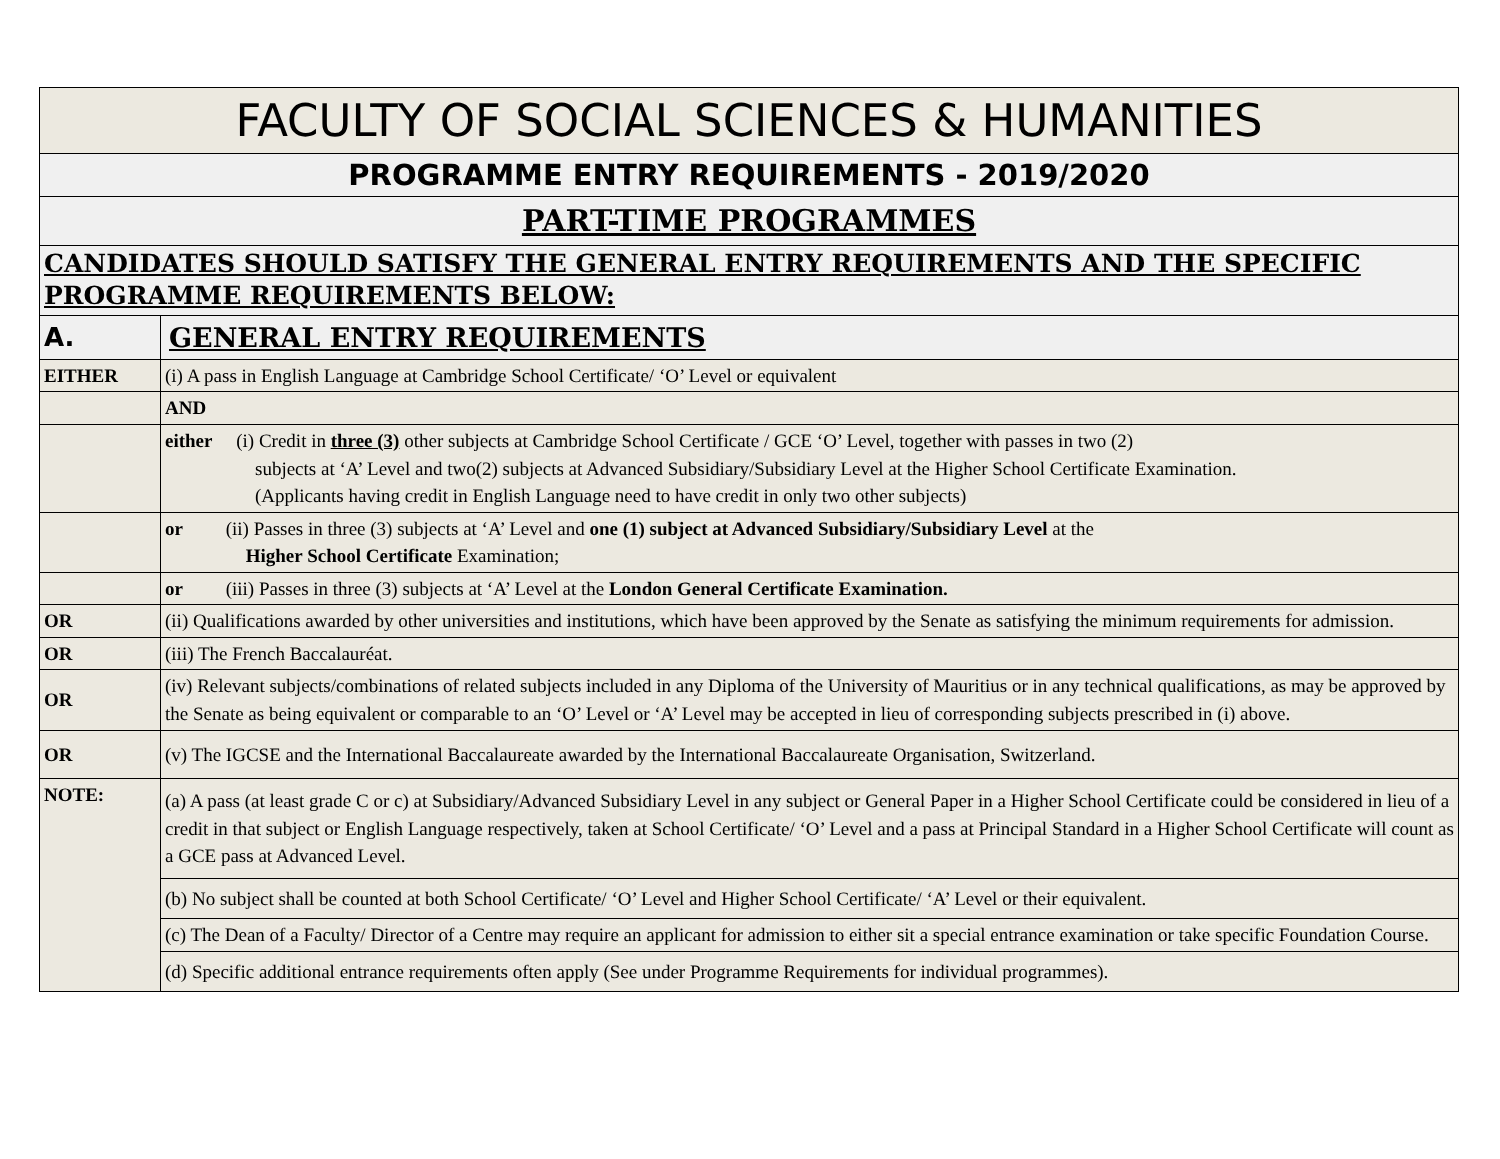| FACULTY OF SOCIAL SCIENCES & HUMANITIES | |
| PROGRAMME ENTRY REQUIREMENTS - 2019/2020 | |
| PART-TIME PROGRAMMES | |
| CANDIDATES SHOULD SATISFY THE GENERAL ENTRY REQUIREMENTS AND THE SPECIFIC PROGRAMME REQUIREMENTS BELOW: | |
| A. | GENERAL ENTRY REQUIREMENTS |
| EITHER | (i) A pass in English Language at Cambridge School Certificate/ ‘O’ Level or equivalent |
| | AND |
| | either (i) Credit in three (3) other subjects at Cambridge School Certificate / GCE ‘O’ Level, together with passes in two (2) subjects at ‘A’ Level and two(2) subjects at Advanced Subsidiary/Subsidiary Level at the Higher School Certificate Examination. (Applicants having credit in English Language need to have credit in only two other subjects) |
| | or (ii) Passes in three (3) subjects at ‘A’ Level and one (1) subject at Advanced Subsidiary/Subsidiary Level at the Higher School Certificate Examination; |
| | or (iii) Passes in three (3) subjects at ‘A’ Level at the London General Certificate Examination. |
| OR | (ii) Qualifications awarded by other universities and institutions, which have been approved by the Senate as satisfying the minimum requirements for admission. |
| OR | (iii) The French Baccalauréat. |
| OR | (iv) Relevant subjects/combinations of related subjects included in any Diploma of the University of Mauritius or in any technical qualifications, as may be approved by the Senate as being equivalent or comparable to an ‘O’ Level or ‘A’ Level may be accepted in lieu of corresponding subjects prescribed in (i) above. |
| OR | (v) The IGCSE and the International Baccalaureate awarded by the International Baccalaureate Organisation, Switzerland. |
| NOTE: | (a) A pass (at least grade C or c) at Subsidiary/Advanced Subsidiary Level in any subject or General Paper in a Higher School Certificate could be considered in lieu of a credit in that subject or English Language respectively, taken at School Certificate/ ‘O’ Level and a pass at Principal Standard in a Higher School Certificate will count as a GCE pass at Advanced Level. |
| | (b) No subject shall be counted at both School Certificate/ ‘O’ Level and Higher School Certificate/ ‘A’ Level or their equivalent. |
| | (c) The Dean of a Faculty/ Director of a Centre may require an applicant for admission to either sit a special entrance examination or take specific Foundation Course. |
| | (d) Specific additional entrance requirements often apply (See under Programme Requirements for individual programmes). |